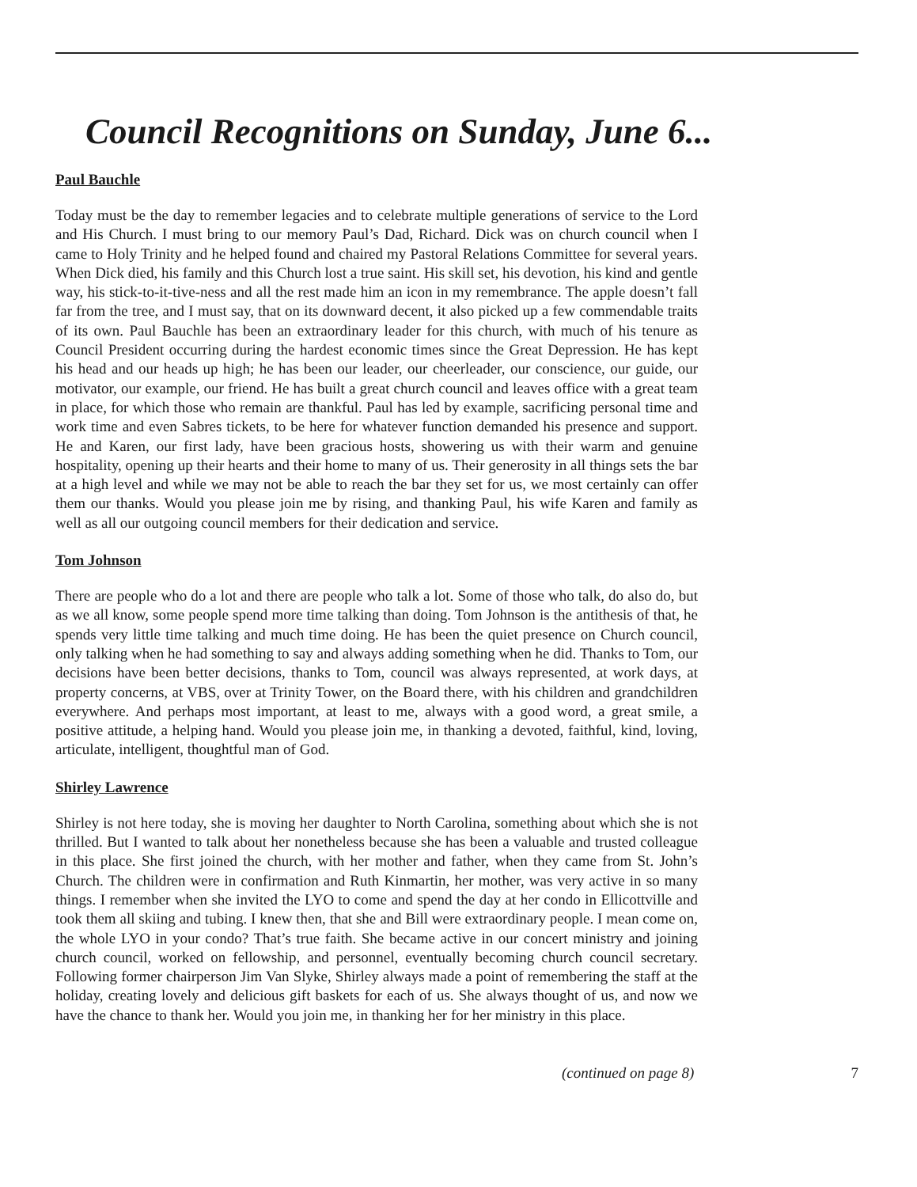Council Recognitions on Sunday, June 6...
Paul Bauchle
Today must be the day to remember legacies and to celebrate multiple generations of service to the Lord and His Church. I must bring to our memory Paul’s Dad, Richard. Dick was on church council when I came to Holy Trinity and he helped found and chaired my Pastoral Relations Committee for several years. When Dick died, his family and this Church lost a true saint. His skill set, his devotion, his kind and gentle way, his stick-to-it-tive-ness and all the rest made him an icon in my remembrance. The apple doesn’t fall far from the tree, and I must say, that on its downward decent, it also picked up a few commendable traits of its own. Paul Bauchle has been an extraordinary leader for this church, with much of his tenure as Council President occurring during the hardest economic times since the Great Depression. He has kept his head and our heads up high; he has been our leader, our cheerleader, our conscience, our guide, our motivator, our example, our friend. He has built a great church council and leaves office with a great team in place, for which those who remain are thankful. Paul has led by example, sacrificing personal time and work time and even Sabres tickets, to be here for whatever function demanded his presence and support. He and Karen, our first lady, have been gracious hosts, showering us with their warm and genuine hospitality, opening up their hearts and their home to many of us. Their generosity in all things sets the bar at a high level and while we may not be able to reach the bar they set for us, we most certainly can offer them our thanks. Would you please join me by rising, and thanking Paul, his wife Karen and family as well as all our outgoing council members for their dedication and service.
Tom Johnson
There are people who do a lot and there are people who talk a lot. Some of those who talk, do also do, but as we all know, some people spend more time talking than doing. Tom Johnson is the antithesis of that, he spends very little time talking and much time doing. He has been the quiet presence on Church council, only talking when he had something to say and always adding something when he did. Thanks to Tom, our decisions have been better decisions, thanks to Tom, council was always represented, at work days, at property concerns, at VBS, over at Trinity Tower, on the Board there, with his children and grandchildren everywhere. And perhaps most important, at least to me, always with a good word, a great smile, a positive attitude, a helping hand. Would you please join me, in thanking a devoted, faithful, kind, loving, articulate, intelligent, thoughtful man of God.
Shirley Lawrence
Shirley is not here today, she is moving her daughter to North Carolina, something about which she is not thrilled. But I wanted to talk about her nonetheless because she has been a valuable and trusted colleague in this place. She first joined the church, with her mother and father, when they came from St. John’s Church. The children were in confirmation and Ruth Kinmartin, her mother, was very active in so many things. I remember when she invited the LYO to come and spend the day at her condo in Ellicottville and took them all skiing and tubing. I knew then, that she and Bill were extraordinary people. I mean come on, the whole LYO in your condo? That’s true faith. She became active in our concert ministry and joining church council, worked on fellowship, and personnel, eventually becoming church council secretary. Following former chairperson Jim Van Slyke, Shirley always made a point of remembering the staff at the holiday, creating lovely and delicious gift baskets for each of us. She always thought of us, and now we have the chance to thank her. Would you join me, in thanking her for her ministry in this place.
(continued on page 8) 7